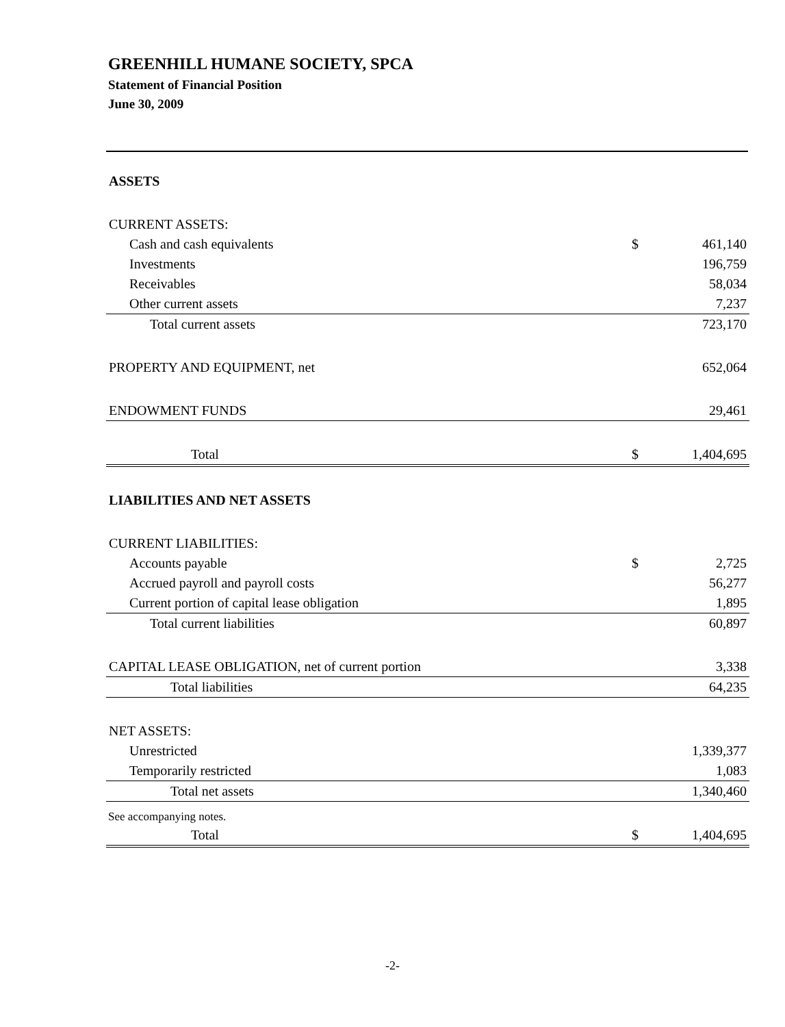GREENHILL HUMANE SOCIETY, SPCA
Statement of Financial Position
June 30, 2009
| ASSETS | | |
| CURRENT ASSETS: | | |
| Cash and cash equivalents | $ | 461,140 |
| Investments | | 196,759 |
| Receivables | | 58,034 |
| Other current assets | | 7,237 |
| Total current assets | | 723,170 |
| PROPERTY AND EQUIPMENT, net | | 652,064 |
| ENDOWMENT FUNDS | | 29,461 |
| Total | $ | 1,404,695 |
| LIABILITIES AND NET ASSETS | | |
| CURRENT LIABILITIES: | | |
| Accounts payable | $ | 2,725 |
| Accrued payroll and payroll costs | | 56,277 |
| Current portion of capital lease obligation | | 1,895 |
| Total current liabilities | | 60,897 |
| CAPITAL LEASE OBLIGATION, net of current portion | | 3,338 |
| Total liabilities | | 64,235 |
| NET ASSETS: | | |
| Unrestricted | | 1,339,377 |
| Temporarily restricted | | 1,083 |
| Total net assets | | 1,340,460 |
| Total | $ | 1,404,695 |
See accompanying notes.
-2-